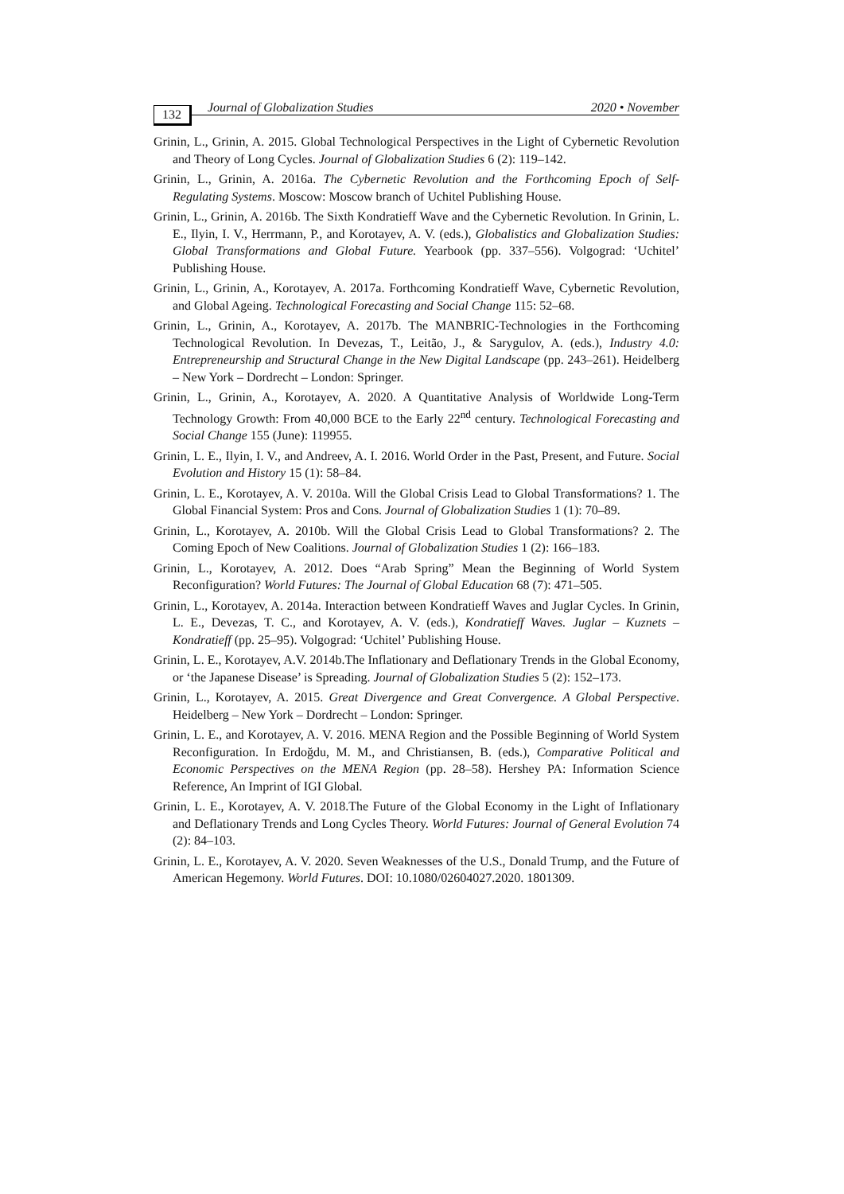132 Journal of Globalization Studies 2020 • November
Grinin, L., Grinin, A. 2015. Global Technological Perspectives in the Light of Cybernetic Revolution and Theory of Long Cycles. Journal of Globalization Studies 6 (2): 119–142.
Grinin, L., Grinin, A. 2016a. The Cybernetic Revolution and the Forthcoming Epoch of Self-Regulating Systems. Moscow: Moscow branch of Uchitel Publishing House.
Grinin, L., Grinin, A. 2016b. The Sixth Kondratieff Wave and the Cybernetic Revolution. In Grinin, L. E., Ilyin, I. V., Herrmann, P., and Korotayev, A. V. (eds.), Globalistics and Globalization Studies: Global Transformations and Global Future. Yearbook (pp. 337–556). Volgograd: ‘Uchitel’ Publishing House.
Grinin, L., Grinin, A., Korotayev, A. 2017a. Forthcoming Kondratieff Wave, Cybernetic Revolution, and Global Ageing. Technological Forecasting and Social Change 115: 52–68.
Grinin, L., Grinin, A., Korotayev, A. 2017b. The MANBRIC-Technologies in the Forthcoming Technological Revolution. In Devezas, T., Leitão, J., & Sarygulov, A. (eds.), Industry 4.0: Entrepreneurship and Structural Change in the New Digital Landscape (pp. 243–261). Heidelberg – New York – Dordrecht – London: Springer.
Grinin, L., Grinin, A., Korotayev, A. 2020. A Quantitative Analysis of Worldwide Long-Term Technology Growth: From 40,000 BCE to the Early 22<sup>nd</sup> century. Technological Forecasting and Social Change 155 (June): 119955.
Grinin, L. E., Ilyin, I. V., and Andreev, A. I. 2016. World Order in the Past, Present, and Future. Social Evolution and History 15 (1): 58–84.
Grinin, L. E., Korotayev, A. V. 2010a. Will the Global Crisis Lead to Global Transformations? 1. The Global Financial System: Pros and Cons. Journal of Globalization Studies 1 (1): 70–89.
Grinin, L., Korotayev, A. 2010b. Will the Global Crisis Lead to Global Transformations? 2. The Coming Epoch of New Coalitions. Journal of Globalization Studies 1 (2): 166–183.
Grinin, L., Korotayev, A. 2012. Does “Arab Spring” Mean the Beginning of World System Reconfiguration? World Futures: The Journal of Global Education 68 (7): 471–505.
Grinin, L., Korotayev, A. 2014a. Interaction between Kondratieff Waves and Juglar Cycles. In Grinin, L. E., Devezas, T. C., and Korotayev, A. V. (eds.), Kondratieff Waves. Juglar – Kuznets – Kondratieff (pp. 25–95). Volgograd: ‘Uchitel’ Publishing House.
Grinin, L. E., Korotayev, A.V. 2014b.The Inflationary and Deflationary Trends in the Global Economy, or ‘the Japanese Disease’ is Spreading. Journal of Globalization Studies 5 (2): 152–173.
Grinin, L., Korotayev, A. 2015. Great Divergence and Great Convergence. A Global Perspective. Heidelberg – New York – Dordrecht – London: Springer.
Grinin, L. E., and Korotayev, A. V. 2016. MENA Region and the Possible Beginning of World System Reconfiguration. In Erdoğdu, M. M., and Christiansen, B. (eds.), Comparative Political and Economic Perspectives on the MENA Region (pp. 28–58). Hershey PA: Information Science Reference, An Imprint of IGI Global.
Grinin, L. E., Korotayev, A. V. 2018.The Future of the Global Economy in the Light of Inflationary and Deflationary Trends and Long Cycles Theory. World Futures: Journal of General Evolution 74 (2): 84–103.
Grinin, L. E., Korotayev, A. V. 2020. Seven Weaknesses of the U.S., Donald Trump, and the Future of American Hegemony. World Futures. DOI: 10.1080/02604027.2020. 1801309.